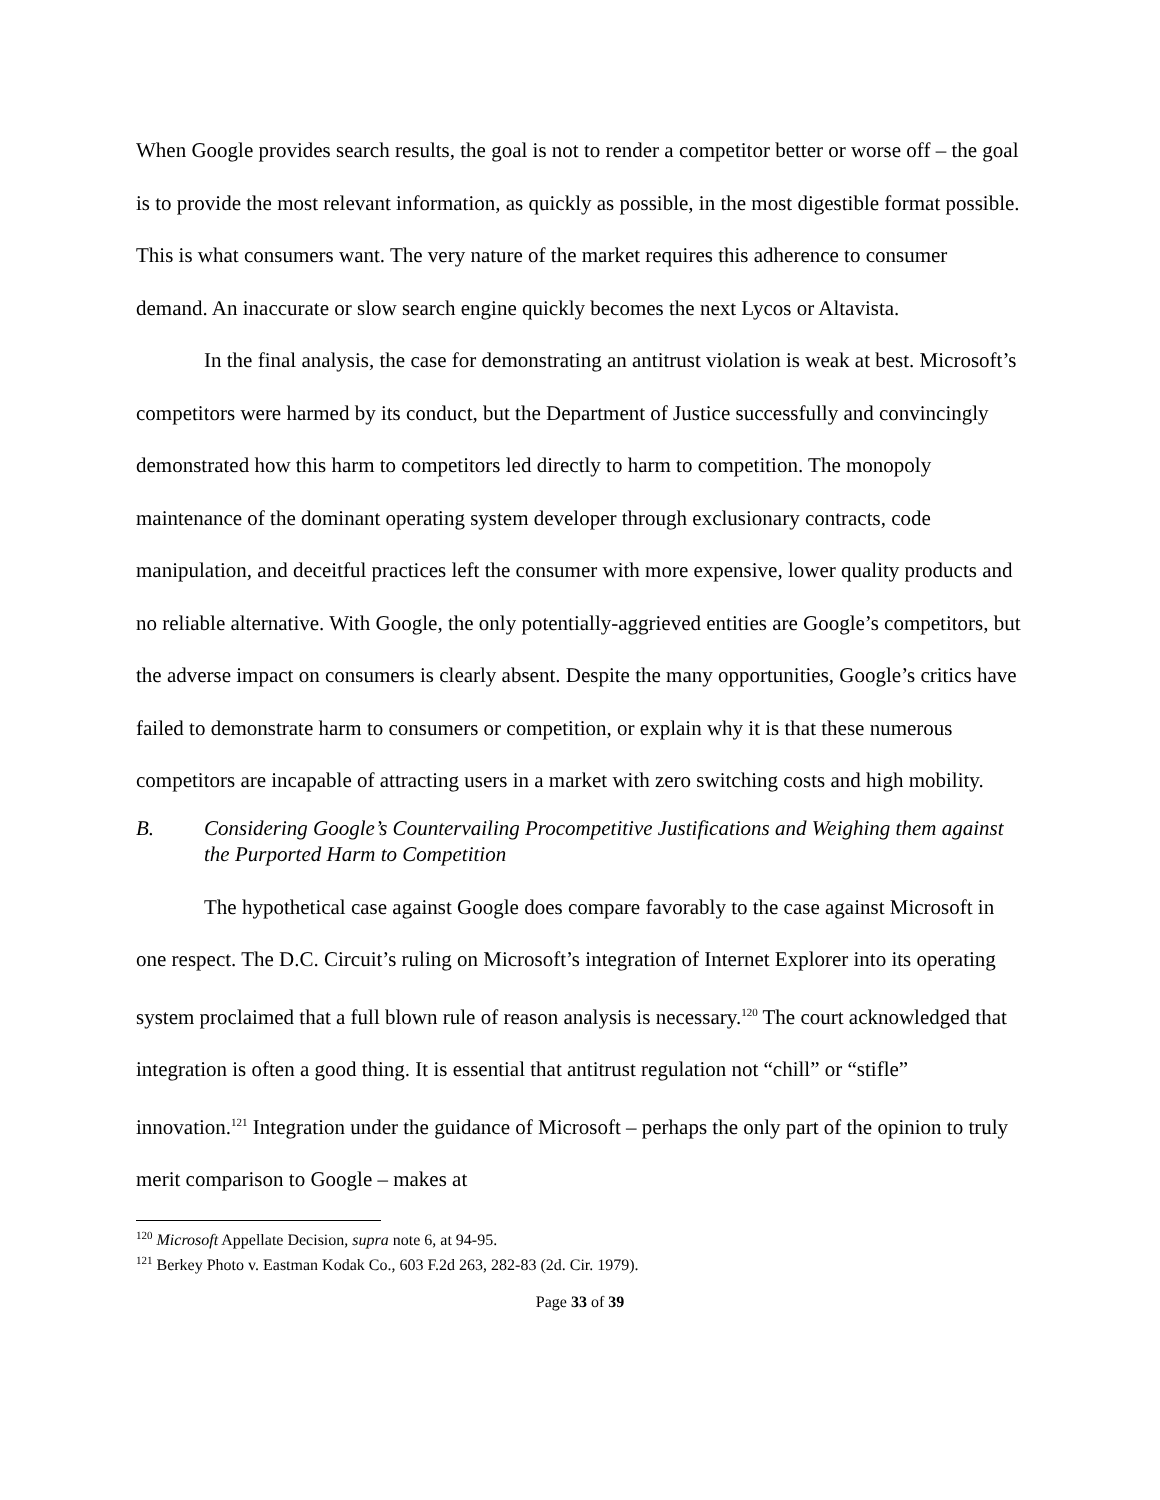When Google provides search results, the goal is not to render a competitor better or worse off – the goal is to provide the most relevant information, as quickly as possible, in the most digestible format possible. This is what consumers want. The very nature of the market requires this adherence to consumer demand. An inaccurate or slow search engine quickly becomes the next Lycos or Altavista.
In the final analysis, the case for demonstrating an antitrust violation is weak at best. Microsoft’s competitors were harmed by its conduct, but the Department of Justice successfully and convincingly demonstrated how this harm to competitors led directly to harm to competition. The monopoly maintenance of the dominant operating system developer through exclusionary contracts, code manipulation, and deceitful practices left the consumer with more expensive, lower quality products and no reliable alternative. With Google, the only potentially-aggrieved entities are Google’s competitors, but the adverse impact on consumers is clearly absent. Despite the many opportunities, Google’s critics have failed to demonstrate harm to consumers or competition, or explain why it is that these numerous competitors are incapable of attracting users in a market with zero switching costs and high mobility.
B. Considering Google’s Countervailing Procompetitive Justifications and Weighing them against the Purported Harm to Competition
The hypothetical case against Google does compare favorably to the case against Microsoft in one respect. The D.C. Circuit’s ruling on Microsoft’s integration of Internet Explorer into its operating system proclaimed that a full blown rule of reason analysis is necessary.<sup>120</sup> The court acknowledged that integration is often a good thing. It is essential that antitrust regulation not “chill” or “stifle” innovation.<sup>121</sup> Integration under the guidance of Microsoft – perhaps the only part of the opinion to truly merit comparison to Google – makes at
<sup>120</sup> Microsoft Appellate Decision, supra note 6, at 94-95.
<sup>121</sup> Berkey Photo v. Eastman Kodak Co., 603 F.2d 263, 282-83 (2d. Cir. 1979).
Page 33 of 39